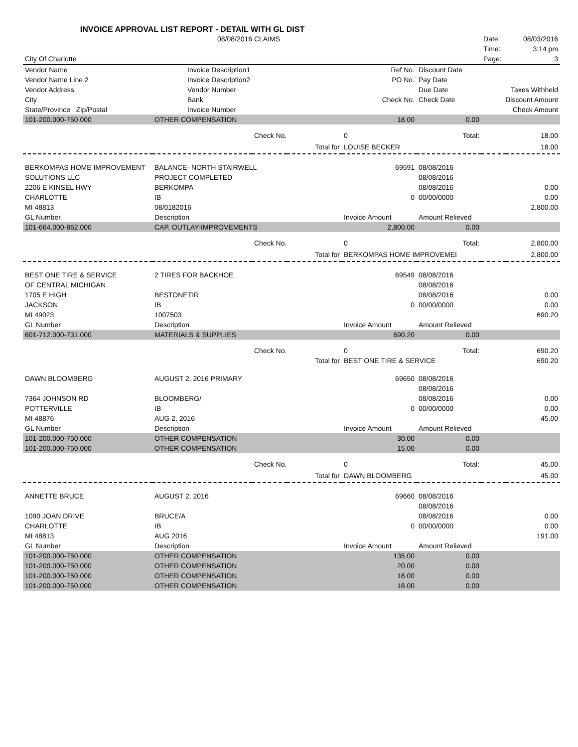INVOICE APPROVAL LIST REPORT - DETAIL WITH GL DIST
| | 08/08/2016 CLAIMS | | | | | Date: | 08/03/2016 |
| | | | | | | Time: | 3:14 pm |
| City Of Charlotte | | | | | | Page: | 3 |
| Vendor Name | Invoice Description1 | | | Ref No. | Discount Date | | |
| Vendor Name Line 2 | Invoice Description2 | | | PO No. | Pay Date | | |
| Vendor Address | Vendor Number | | | | Due Date | Taxes Withheld | |
| City | Bank | | | Check No. | Check Date | Discount Amount | |
| State/Province Zip/Postal | Invoice Number | | | | | Check Amount | |
| 101-200.000-750.000 | OTHER COMPENSATION | | | 18.00 | 0.00 | | |
| | | Check No. | | 0 | Total: | | 18.00 |
| | | | Total for | LOUISE BECKER | | | 18.00 |
| BERKOMPAS HOME IMPROVEMENT | BALANCE- NORTH STAIRWELL | | | 69591 | 08/08/2016 | | |
| SOLUTIONS LLC | PROJECT COMPLETED | | | | 08/08/2016 | | |
| 2206 E KINSEL HWY | BERKOMPA | | | | 08/08/2016 | | 0.00 |
| CHARLOTTE | IB | | | 0 | 00/00/0000 | | 0.00 |
| MI 48813 | 08/0182016 | | | | | | 2,800.00 |
| GL Number | Description | | | Invoice Amount | Amount Relieved | | |
| 101-664.000-862.000 | CAP. OUTLAY-IMPROVEMENTS | | | 2,800.00 | 0.00 | | |
| | | Check No. | | 0 | Total: | | 2,800.00 |
| | | | Total for | BERKOMPAS HOME IMPROVEMEI | | | 2,800.00 |
| BEST ONE TIRE & SERVICE | 2 TIRES FOR BACKHOE | | | 69549 | 08/08/2016 | | |
| OF CENTRAL MICHIGAN | | | | | 08/08/2016 | | |
| 1705 E HIGH | BESTONETIR | | | | 08/08/2016 | | 0.00 |
| JACKSON | IB | | | 0 | 00/00/0000 | | 0.00 |
| MI 49023 | 1007503 | | | | | | 690.20 |
| GL Number | Description | | | Invoice Amount | Amount Relieved | | |
| 601-712.000-731.000 | MATERIALS & SUPPLIES | | | 690.20 | 0.00 | | |
| | | Check No. | | 0 | Total: | | 690.20 |
| | | | Total for | BEST ONE TIRE & SERVICE | | | 690.20 |
| DAWN BLOOMBERG | AUGUST 2, 2016 PRIMARY | | | 69650 | 08/08/2016 | | |
| | | | | | 08/08/2016 | | |
| 7364 JOHNSON RD | BLOOMBERG/ | | | | 08/08/2016 | | 0.00 |
| POTTERVILLE | IB | | | 0 | 00/00/0000 | | 0.00 |
| MI 48876 | AUG 2, 2016 | | | | | | 45.00 |
| GL Number | Description | | | Invoice Amount | Amount Relieved | | |
| 101-200.000-750.000 | OTHER COMPENSATION | | | 30.00 | 0.00 | | |
| 101-200.000-750.000 | OTHER COMPENSATION | | | 15.00 | 0.00 | | |
| | | Check No. | | 0 | Total: | | 45.00 |
| | | | Total for | DAWN BLOOMBERG | | | 45.00 |
| ANNETTE BRUCE | AUGUST 2, 2016 | | | 69660 | 08/08/2016 | | |
| | | | | | 08/08/2016 | | |
| 1090 JOAN DRIVE | BRUCE/A | | | | 08/08/2016 | | 0.00 |
| CHARLOTTE | IB | | | 0 | 00/00/0000 | | 0.00 |
| MI 48813 | AUG 2016 | | | | | | 191.00 |
| GL Number | Description | | | Invoice Amount | Amount Relieved | | |
| 101-200.000-750.000 | OTHER COMPENSATION | | | 135.00 | 0.00 | | |
| 101-200.000-750.000 | OTHER COMPENSATION | | | 20.00 | 0.00 | | |
| 101-200.000-750.000 | OTHER COMPENSATION | | | 18.00 | 0.00 | | |
| 101-200.000-750.000 | OTHER COMPENSATION | | | 18.00 | 0.00 | | |